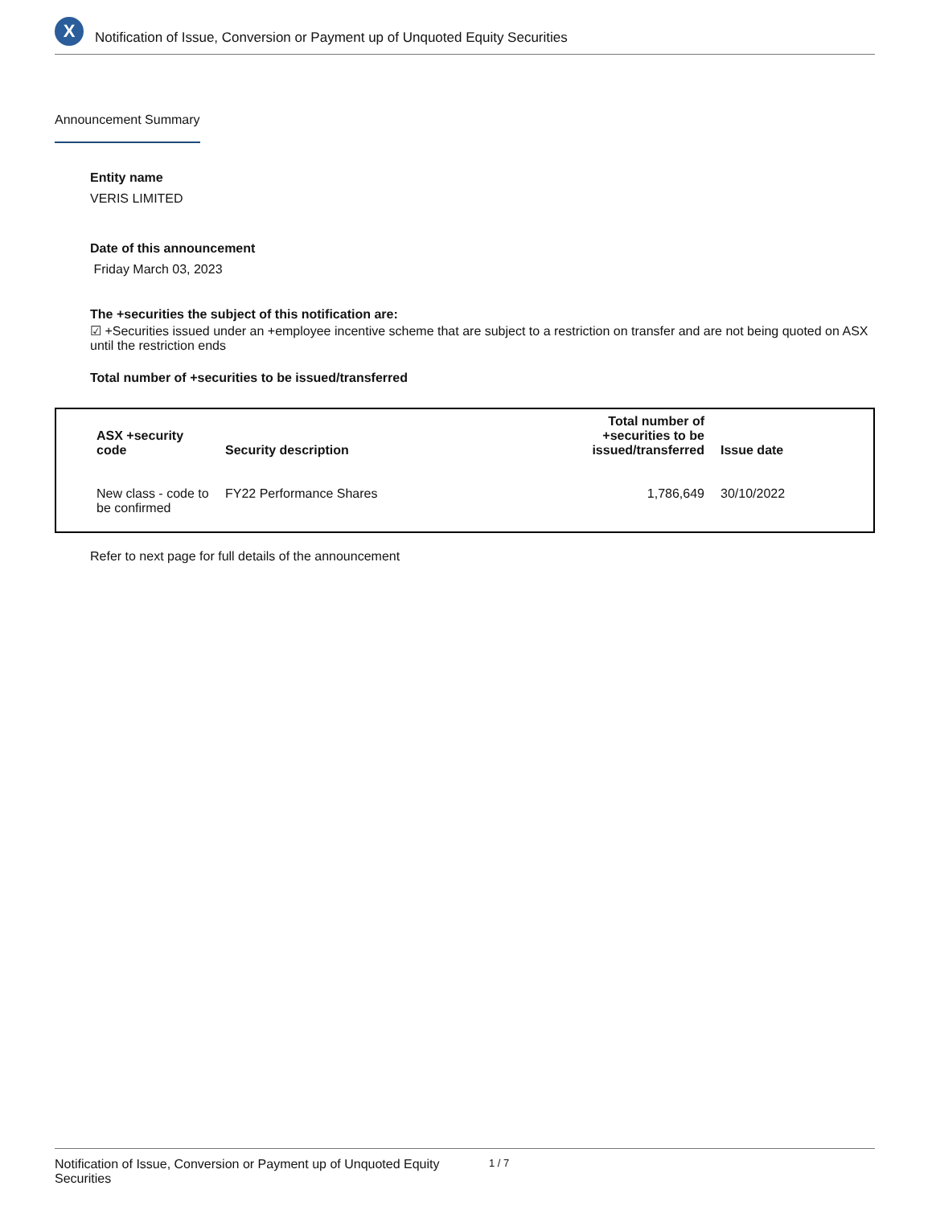X
Notification of Issue, Conversion or Payment up of Unquoted Equity Securities
Announcement Summary
Entity name
VERIS LIMITED
Date of this announcement
Friday March 03, 2023
The +securities the subject of this notification are:
☑ +Securities issued under an +employee incentive scheme that are subject to a restriction on transfer and are not being quoted on ASX until the restriction ends
Total number of +securities to be issued/transferred
| ASX +security code | Security description | Total number of +securities to be issued/transferred | Issue date |
| --- | --- | --- | --- |
| New class - code to be confirmed | FY22 Performance Shares | 1,786,649 | 30/10/2022 |
Refer to next page for full details of the announcement
Notification of Issue, Conversion or Payment up of Unquoted Equity Securities 1 / 7